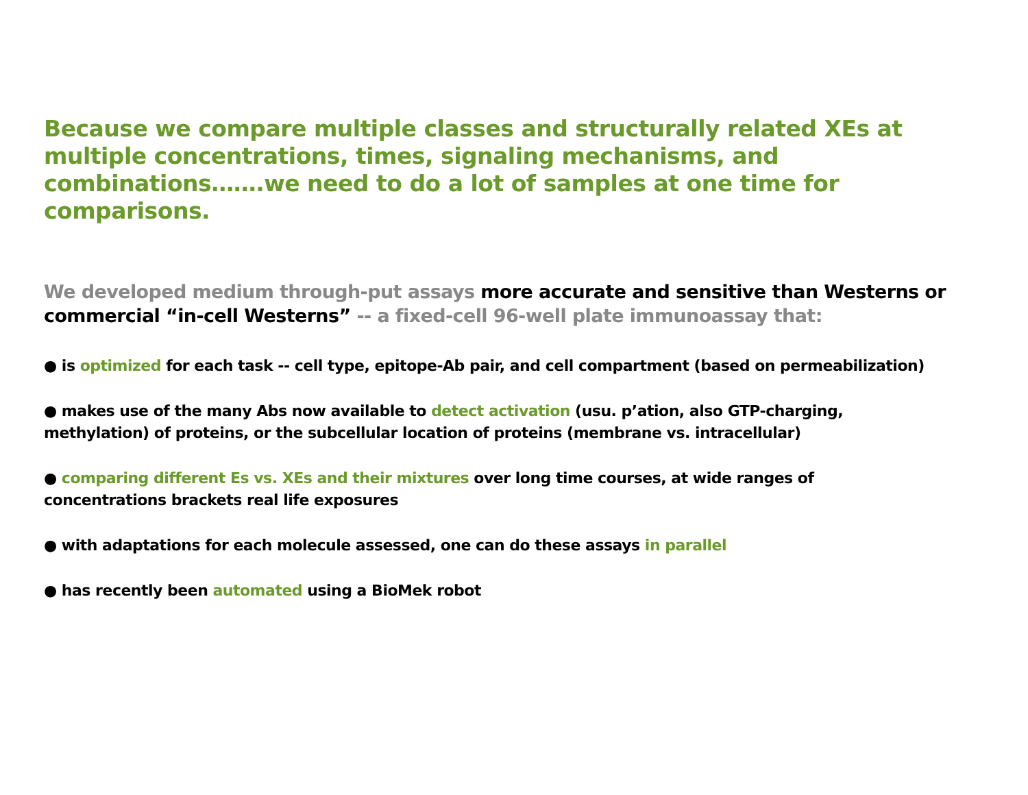Because we compare multiple classes and structurally related XEs at multiple concentrations, times, signaling mechanisms, and combinations…….we need to do a lot of samples at one time for comparisons.
We developed medium through-put assays more accurate and sensitive than Westerns or commercial “in-cell Westerns” -- a fixed-cell 96-well plate immunoassay that:
● is optimized for each task -- cell type, epitope-Ab pair, and cell compartment (based on permeabilization)
● makes use of the many Abs now available to detect activation (usu. p’ation, also GTP-charging, methylation) of proteins, or the subcellular location of proteins (membrane vs. intracellular)
● comparing different Es vs. XEs and their mixtures over long time courses, at wide ranges of concentrations brackets real life exposures
● with adaptations for each molecule assessed, one can do these assays in parallel
● has recently been automated using a BioMek robot